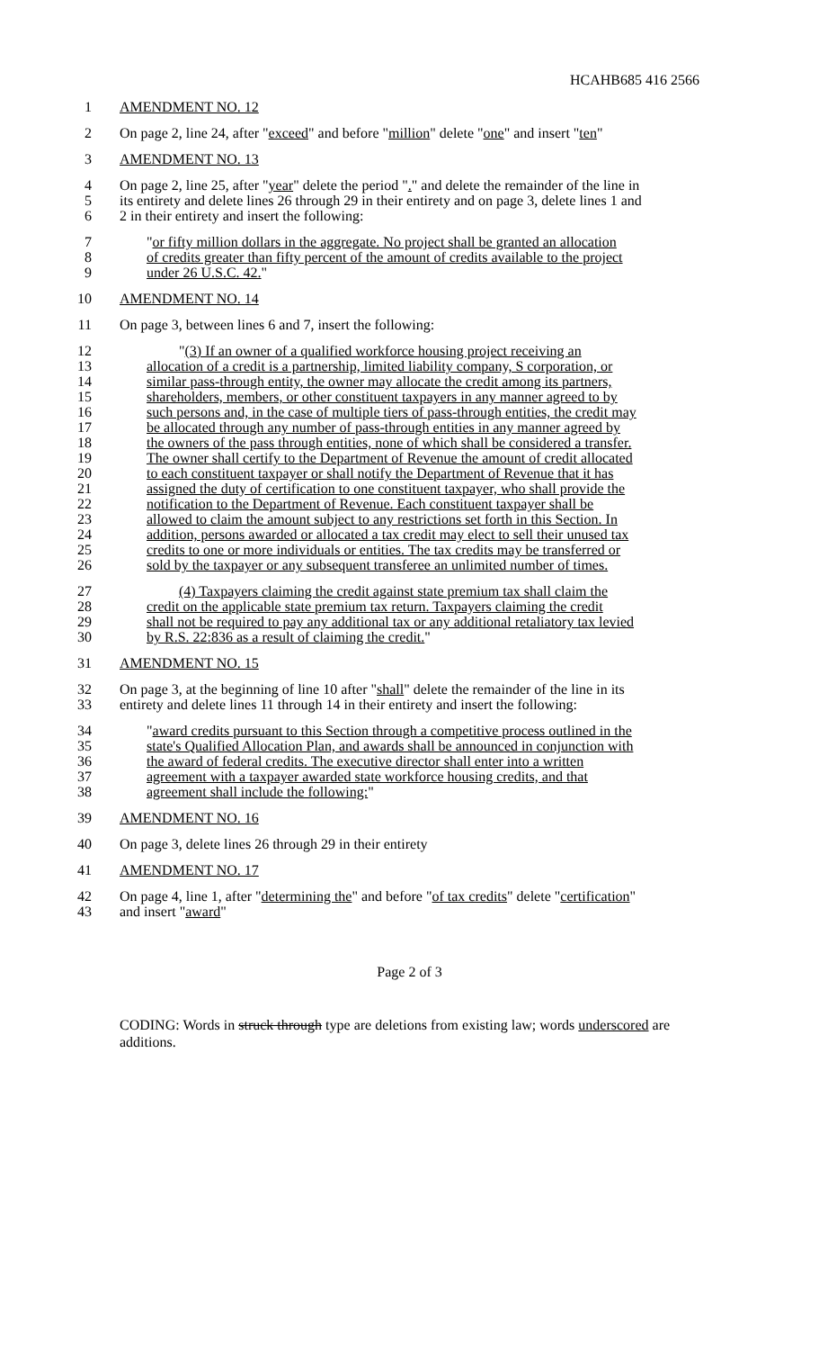HCAHB685 416 2566
1 AMENDMENT NO. 12
2 On page 2, line 24, after "exceed" and before "million" delete "one" and insert "ten"
3 AMENDMENT NO. 13
4 On page 2, line 25, after "year" delete the period "." and delete the remainder of the line in
5 its entirety and delete lines 26 through 29 in their entirety and on page 3, delete lines 1 and
6 2 in their entirety and insert the following:
7 "or fifty million dollars in the aggregate. No project shall be granted an allocation
8 of credits greater than fifty percent of the amount of credits available to the project
9 under 26 U.S.C. 42."
10 AMENDMENT NO. 14
11 On page 3, between lines 6 and 7, insert the following:
12 "(3) If an owner of a qualified workforce housing project receiving an
13 allocation of a credit is a partnership, limited liability company, S corporation, or
14 similar pass-through entity, the owner may allocate the credit among its partners,
15 shareholders, members, or other constituent taxpayers in any manner agreed to by
16 such persons and, in the case of multiple tiers of pass-through entities, the credit may
17 be allocated through any number of pass-through entities in any manner agreed by
18 the owners of the pass through entities, none of which shall be considered a transfer.
19 The owner shall certify to the Department of Revenue the amount of credit allocated
20 to each constituent taxpayer or shall notify the Department of Revenue that it has
21 assigned the duty of certification to one constituent taxpayer, who shall provide the
22 notification to the Department of Revenue. Each constituent taxpayer shall be
23 allowed to claim the amount subject to any restrictions set forth in this Section. In
24 addition, persons awarded or allocated a tax credit may elect to sell their unused tax
25 credits to one or more individuals or entities. The tax credits may be transferred or
26 sold by the taxpayer or any subsequent transferee an unlimited number of times.
27 (4) Taxpayers claiming the credit against state premium tax shall claim the
28 credit on the applicable state premium tax return. Taxpayers claiming the credit
29 shall not be required to pay any additional tax or any additional retaliatory tax levied
30 by R.S. 22:836 as a result of claiming the credit."
31 AMENDMENT NO. 15
32 On page 3, at the beginning of line 10 after "shall" delete the remainder of the line in its
33 entirety and delete lines 11 through 14 in their entirety and insert the following:
34 "award credits pursuant to this Section through a competitive process outlined in the
35 state's Qualified Allocation Plan, and awards shall be announced in conjunction with
36 the award of federal credits. The executive director shall enter into a written
37 agreement with a taxpayer awarded state workforce housing credits, and that
38 agreement shall include the following:"
39 AMENDMENT NO. 16
40 On page 3, delete lines 26 through 29 in their entirety
41 AMENDMENT NO. 17
42 On page 4, line 1, after "determining the" and before "of tax credits" delete "certification"
43 and insert "award"
Page 2 of 3
CODING: Words in struck through type are deletions from existing law; words underscored are additions.